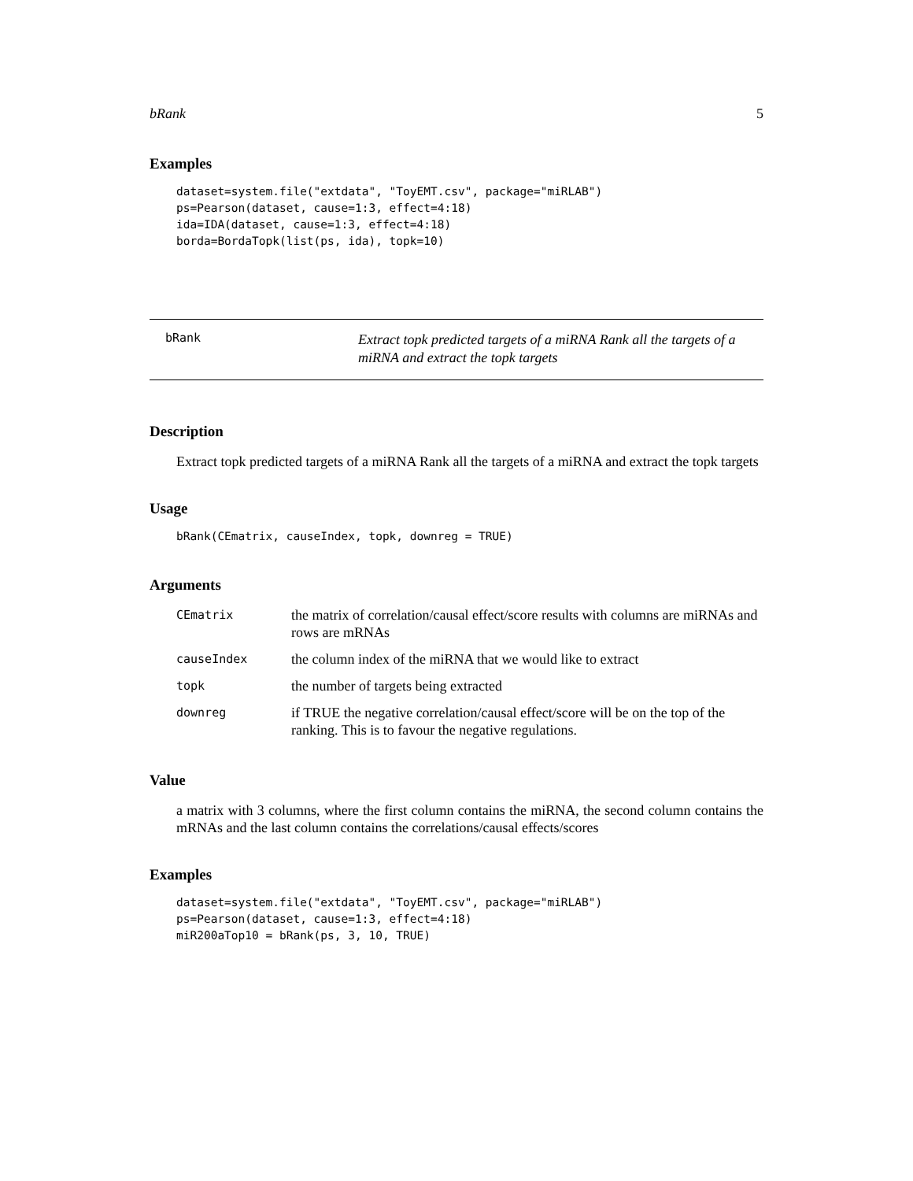bRank 5
Examples
dataset=system.file("extdata", "ToyEMT.csv", package="miRLAB")
ps=Pearson(dataset, cause=1:3, effect=4:18)
ida=IDA(dataset, cause=1:3, effect=4:18)
borda=BordaTopk(list(ps, ida), topk=10)
bRank
Extract topk predicted targets of a miRNA Rank all the targets of a miRNA and extract the topk targets
Description
Extract topk predicted targets of a miRNA Rank all the targets of a miRNA and extract the topk targets
Usage
bRank(CEmatrix, causeIndex, topk, downreg = TRUE)
Arguments
| CEmatrix | the matrix of correlation/causal effect/score results with columns are miRNAs and rows are mRNAs |
| causeIndex | the column index of the miRNA that we would like to extract |
| topk | the number of targets being extracted |
| downreg | if TRUE the negative correlation/causal effect/score will be on the top of the ranking. This is to favour the negative regulations. |
Value
a matrix with 3 columns, where the first column contains the miRNA, the second column contains the mRNAs and the last column contains the correlations/causal effects/scores
Examples
dataset=system.file("extdata", "ToyEMT.csv", package="miRLAB")
ps=Pearson(dataset, cause=1:3, effect=4:18)
miR200aTop10 = bRank(ps, 3, 10, TRUE)